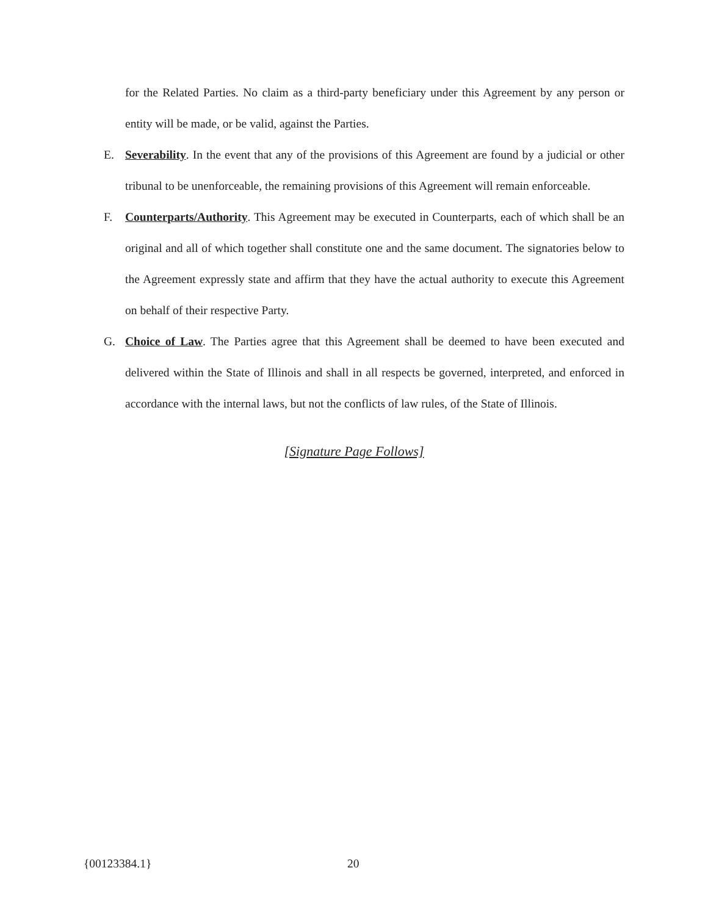for the Related Parties. No claim as a third-party beneficiary under this Agreement by any person or entity will be made, or be valid, against the Parties.
E. Severability. In the event that any of the provisions of this Agreement are found by a judicial or other tribunal to be unenforceable, the remaining provisions of this Agreement will remain enforceable.
F. Counterparts/Authority. This Agreement may be executed in Counterparts, each of which shall be an original and all of which together shall constitute one and the same document. The signatories below to the Agreement expressly state and affirm that they have the actual authority to execute this Agreement on behalf of their respective Party.
G. Choice of Law. The Parties agree that this Agreement shall be deemed to have been executed and delivered within the State of Illinois and shall in all respects be governed, interpreted, and enforced in accordance with the internal laws, but not the conflicts of law rules, of the State of Illinois.
[Signature Page Follows]
{00123384.1} 20